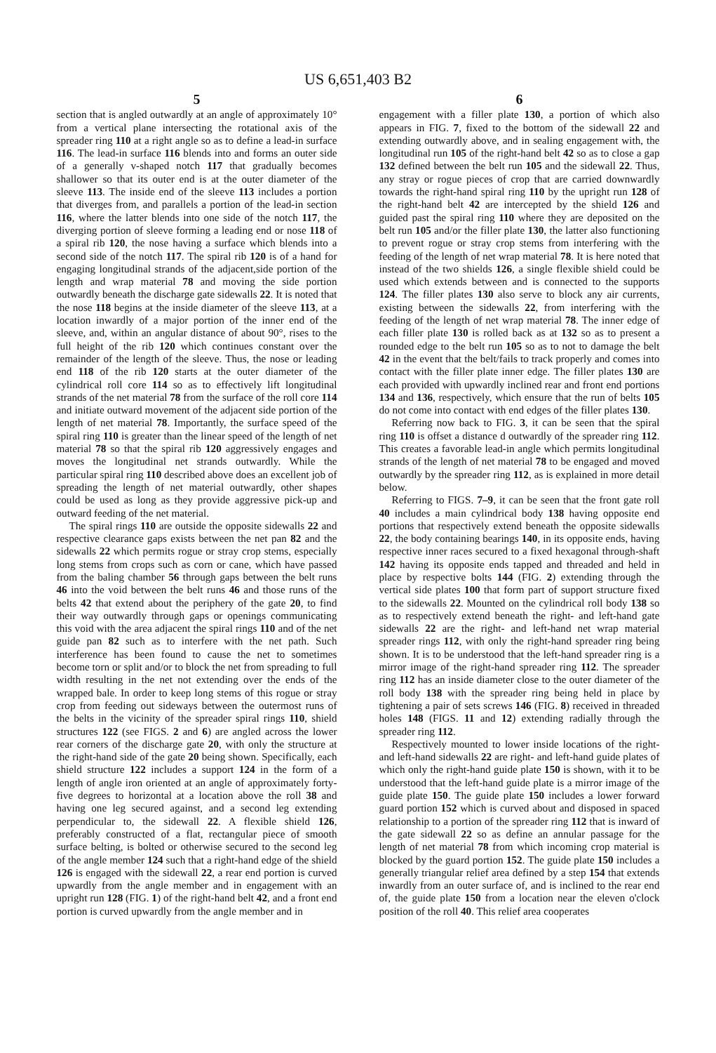US 6,651,403 B2
5
section that is angled outwardly at an angle of approximately 10° from a vertical plane intersecting the rotational axis of the spreader ring 110 at a right angle so as to define a lead-in surface 116. The lead-in surface 116 blends into and forms an outer side of a generally v-shaped notch 117 that gradually becomes shallower so that its outer end is at the outer diameter of the sleeve 113. The inside end of the sleeve 113 includes a portion that diverges from, and parallels a portion of the lead-in section 116, where the latter blends into one side of the notch 117, the diverging portion of sleeve forming a leading end or nose 118 of a spiral rib 120, the nose having a surface which blends into a second side of the notch 117. The spiral rib 120 is of a hand for engaging longitudinal strands of the adjacent,side portion of the length and wrap material 78 and moving the side portion outwardly beneath the discharge gate sidewalls 22. It is noted that the nose 118 begins at the inside diameter of the sleeve 113, at a location inwardly of a major portion of the inner end of the sleeve, and, within an angular distance of about 90°, rises to the full height of the rib 120 which continues constant over the remainder of the length of the sleeve. Thus, the nose or leading end 118 of the rib 120 starts at the outer diameter of the cylindrical roll core 114 so as to effectively lift longitudinal strands of the net material 78 from the surface of the roll core 114 and initiate outward movement of the adjacent side portion of the length of net material 78. Importantly, the surface speed of the spiral ring 110 is greater than the linear speed of the length of net material 78 so that the spiral rib 120 aggressively engages and moves the longitudinal net strands outwardly. While the particular spiral ring 110 described above does an excellent job of spreading the length of net material outwardly, other shapes could be used as long as they provide aggressive pick-up and outward feeding of the net material.
The spiral rings 110 are outside the opposite sidewalls 22 and respective clearance gaps exists between the net pan 82 and the sidewalls 22 which permits rogue or stray crop stems, especially long stems from crops such as corn or cane, which have passed from the baling chamber 56 through gaps between the belt runs 46 into the void between the belt runs 46 and those runs of the belts 42 that extend about the periphery of the gate 20, to find their way outwardly through gaps or openings communicating this void with the area adjacent the spiral rings 110 and of the net guide pan 82 such as to interfere with the net path. Such interference has been found to cause the net to sometimes become torn or split and/or to block the net from spreading to full width resulting in the net not extending over the ends of the wrapped bale. In order to keep long stems of this rogue or stray crop from feeding out sideways between the outermost runs of the belts in the vicinity of the spreader spiral rings 110, shield structures 122 (see FIGS. 2 and 6) are angled across the lower rear corners of the discharge gate 20, with only the structure at the right-hand side of the gate 20 being shown. Specifically, each shield structure 122 includes a support 124 in the form of a length of angle iron oriented at an angle of approximately forty-five degrees to horizontal at a location above the roll 38 and having one leg secured against, and a second leg extending perpendicular to, the sidewall 22. A flexible shield 126, preferably constructed of a flat, rectangular piece of smooth surface belting, is bolted or otherwise secured to the second leg of the angle member 124 such that a right-hand edge of the shield 126 is engaged with the sidewall 22, a rear end portion is curved upwardly from the angle member and in engagement with an upright run 128 (FIG. 1) of the right-hand belt 42, and a front end portion is curved upwardly from the angle member and in
6
engagement with a filler plate 130, a portion of which also appears in FIG. 7, fixed to the bottom of the sidewall 22 and extending outwardly above, and in sealing engagement with, the longitudinal run 105 of the right-hand belt 42 so as to close a gap 132 defined between the belt run 105 and the sidewall 22. Thus, any stray or rogue pieces of crop that are carried downwardly towards the right-hand spiral ring 110 by the upright run 128 of the right-hand belt 42 are intercepted by the shield 126 and guided past the spiral ring 110 where they are deposited on the belt run 105 and/or the filler plate 130, the latter also functioning to prevent rogue or stray crop stems from interfering with the feeding of the length of net wrap material 78. It is here noted that instead of the two shields 126, a single flexible shield could be used which extends between and is connected to the supports 124. The filler plates 130 also serve to block any air currents, existing between the sidewalls 22, from interfering with the feeding of the length of net wrap material 78. The inner edge of each filler plate 130 is rolled back as at 132 so as to present a rounded edge to the belt run 105 so as to not to damage the belt 42 in the event that the belt/fails to track properly and comes into contact with the filler plate inner edge. The filler plates 130 are each provided with upwardly inclined rear and front end portions 134 and 136, respectively, which ensure that the run of belts 105 do not come into contact with end edges of the filler plates 130.
Referring now back to FIG. 3, it can be seen that the spiral ring 110 is offset a distance d outwardly of the spreader ring 112. This creates a favorable lead-in angle which permits longitudinal strands of the length of net material 78 to be engaged and moved outwardly by the spreader ring 112, as is explained in more detail below.
Referring to FIGS. 7–9, it can be seen that the front gate roll 40 includes a main cylindrical body 138 having opposite end portions that respectively extend beneath the opposite sidewalls 22, the body containing bearings 140, in its opposite ends, having respective inner races secured to a fixed hexagonal through-shaft 142 having its opposite ends tapped and threaded and held in place by respective bolts 144 (FIG. 2) extending through the vertical side plates 100 that form part of support structure fixed to the sidewalls 22. Mounted on the cylindrical roll body 138 so as to respectively extend beneath the right- and left-hand gate sidewalls 22 are the right- and left-hand net wrap material spreader rings 112, with only the right-hand spreader ring being shown. It is to be understood that the left-hand spreader ring is a mirror image of the right-hand spreader ring 112. The spreader ring 112 has an inside diameter close to the outer diameter of the roll body 138 with the spreader ring being held in place by tightening a pair of sets screws 146 (FIG. 8) received in threaded holes 148 (FIGS. 11 and 12) extending radially through the spreader ring 112.
Respectively mounted to lower inside locations of the right- and left-hand sidewalls 22 are right- and left-hand guide plates of which only the right-hand guide plate 150 is shown, with it to be understood that the left-hand guide plate is a mirror image of the guide plate 150. The guide plate 150 includes a lower forward guard portion 152 which is curved about and disposed in spaced relationship to a portion of the spreader ring 112 that is inward of the gate sidewall 22 so as define an annular passage for the length of net material 78 from which incoming crop material is blocked by the guard portion 152. The guide plate 150 includes a generally triangular relief area defined by a step 154 that extends inwardly from an outer surface of, and is inclined to the rear end of, the guide plate 150 from a location near the eleven o'clock position of the roll 40. This relief area cooperates